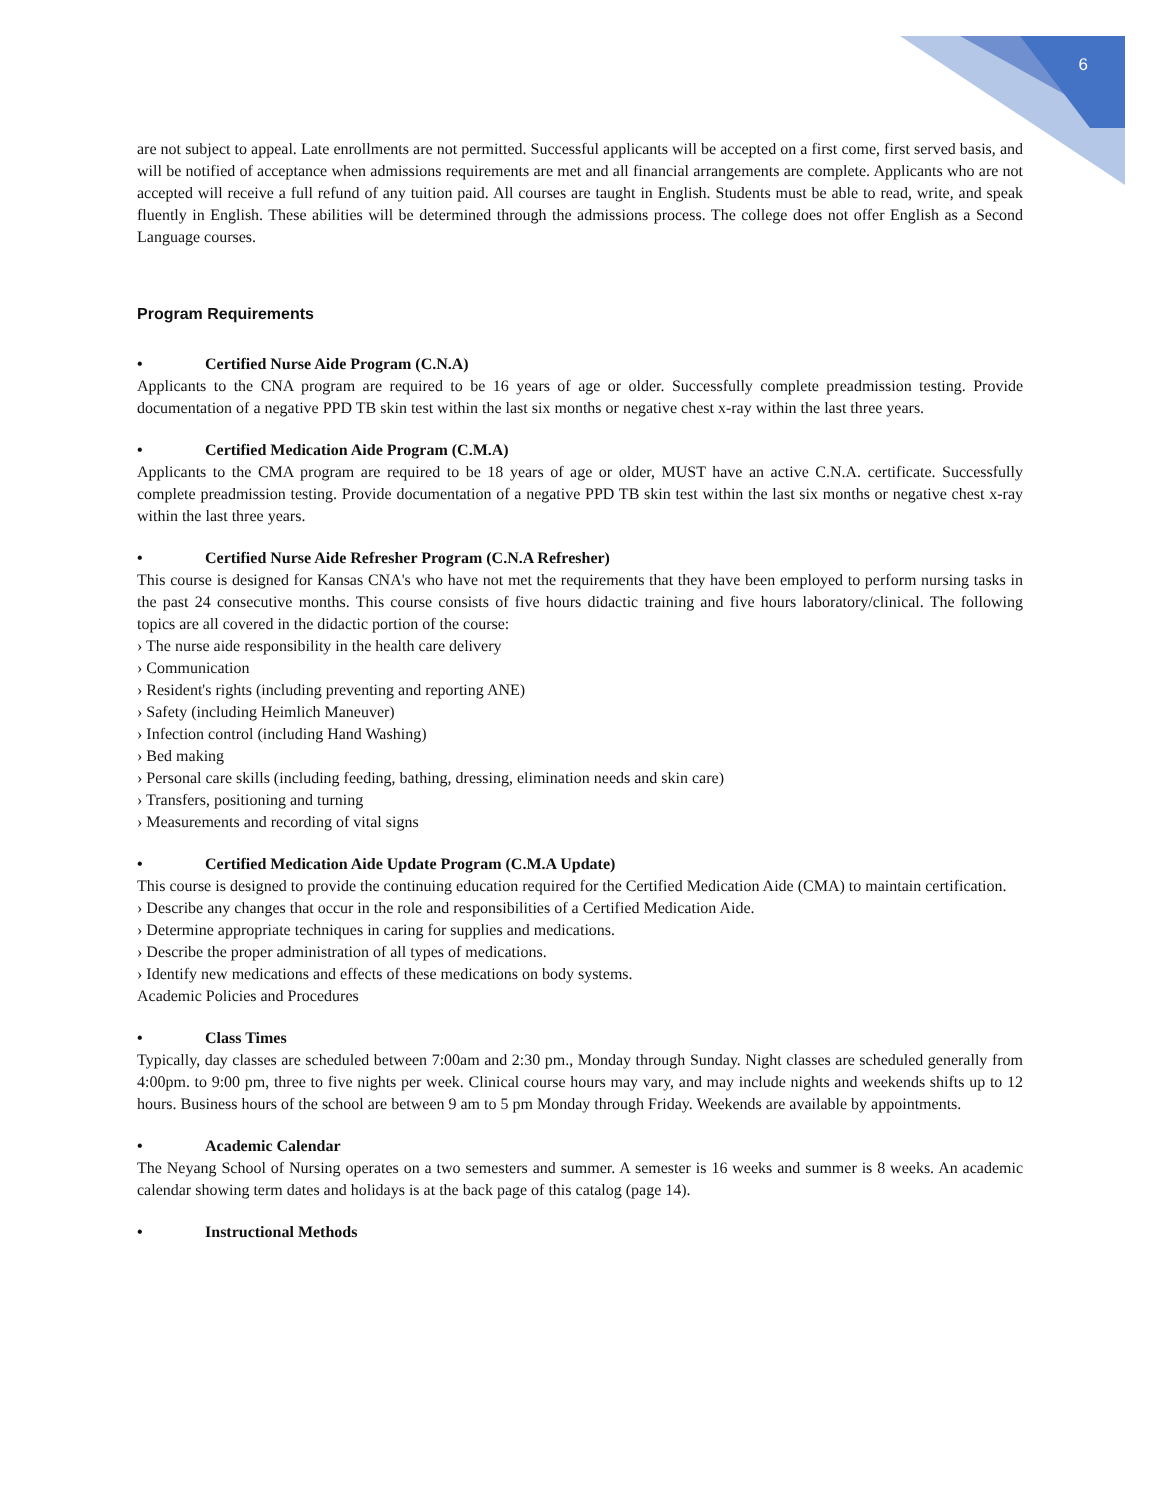6
are not subject to appeal. Late enrollments are not permitted. Successful applicants will be accepted on a first come, first served basis, and will be notified of acceptance when admissions requirements are met and all financial arrangements are complete. Applicants who are not accepted will receive a full refund of any tuition paid. All courses are taught in English. Students must be able to read, write, and speak fluently in English. These abilities will be determined through the admissions process. The college does not offer English as a Second Language courses.
Program Requirements
• Certified Nurse Aide Program (C.N.A)
Applicants to the CNA program are required to be 16 years of age or older. Successfully complete preadmission testing. Provide documentation of a negative PPD TB skin test within the last six months or negative chest x-ray within the last three years.
• Certified Medication Aide Program (C.M.A)
Applicants to the CMA program are required to be 18 years of age or older, MUST have an active C.N.A. certificate. Successfully complete preadmission testing. Provide documentation of a negative PPD TB skin test within the last six months or negative chest x-ray within the last three years.
• Certified Nurse Aide Refresher Program (C.N.A Refresher)
This course is designed for Kansas CNA's who have not met the requirements that they have been employed to perform nursing tasks in the past 24 consecutive months. This course consists of five hours didactic training and five hours laboratory/clinical. The following topics are all covered in the didactic portion of the course:
› The nurse aide responsibility in the health care delivery
› Communication
› Resident's rights (including preventing and reporting ANE)
› Safety (including Heimlich Maneuver)
› Infection control (including Hand Washing)
› Bed making
› Personal care skills (including feeding, bathing, dressing, elimination needs and skin care)
› Transfers, positioning and turning
› Measurements and recording of vital signs
• Certified Medication Aide Update Program (C.M.A Update)
This course is designed to provide the continuing education required for the Certified Medication Aide (CMA) to maintain certification.
› Describe any changes that occur in the role and responsibilities of a Certified Medication Aide.
› Determine appropriate techniques in caring for supplies and medications.
› Describe the proper administration of all types of medications.
› Identify new medications and effects of these medications on body systems.
Academic Policies and Procedures
• Class Times
Typically, day classes are scheduled between 7:00am and 2:30 pm., Monday through Sunday. Night classes are scheduled generally from 4:00pm. to 9:00 pm, three to five nights per week. Clinical course hours may vary, and may include nights and weekends shifts up to 12 hours. Business hours of the school are between 9 am to 5 pm Monday through Friday. Weekends are available by appointments.
• Academic Calendar
The Neyang School of Nursing operates on a two semesters and summer. A semester is 16 weeks and summer is 8 weeks. An academic calendar showing term dates and holidays is at the back page of this catalog (page 14).
• Instructional Methods